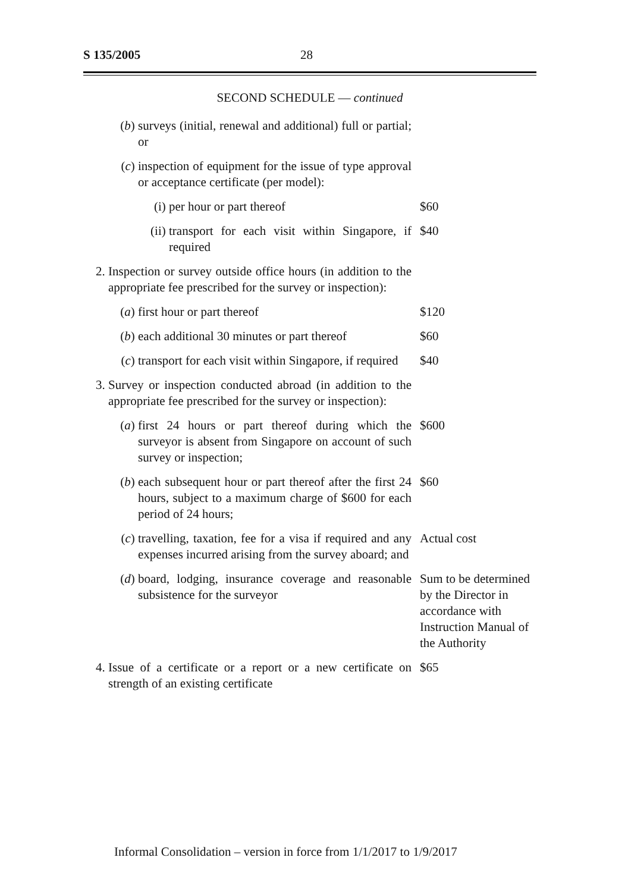S 135/2005 28
SECOND SCHEDULE — continued
(b) surveys (initial, renewal and additional) full or partial; or
(c) inspection of equipment for the issue of type approval or acceptance certificate (per model):
(i) per hour or part thereof $60
(ii) transport for each visit within Singapore, if required $40
2. Inspection or survey outside office hours (in addition to the appropriate fee prescribed for the survey or inspection):
(a) first hour or part thereof $120
(b) each additional 30 minutes or part thereof $60
(c) transport for each visit within Singapore, if required $40
3. Survey or inspection conducted abroad (in addition to the appropriate fee prescribed for the survey or inspection):
(a) first 24 hours or part thereof during which the surveyor is absent from Singapore on account of such survey or inspection; $600
(b) each subsequent hour or part thereof after the first 24 hours, subject to a maximum charge of $600 for each period of 24 hours; $60
(c) travelling, taxation, fee for a visa if required and any expenses incurred arising from the survey aboard; and Actual cost
(d) board, lodging, insurance coverage and reasonable subsistence for the surveyor Sum to be determined by the Director in accordance with Instruction Manual of the Authority
4. Issue of a certificate or a report or a new certificate on strength of an existing certificate $65
Informal Consolidation – version in force from 1/1/2017 to 1/9/2017